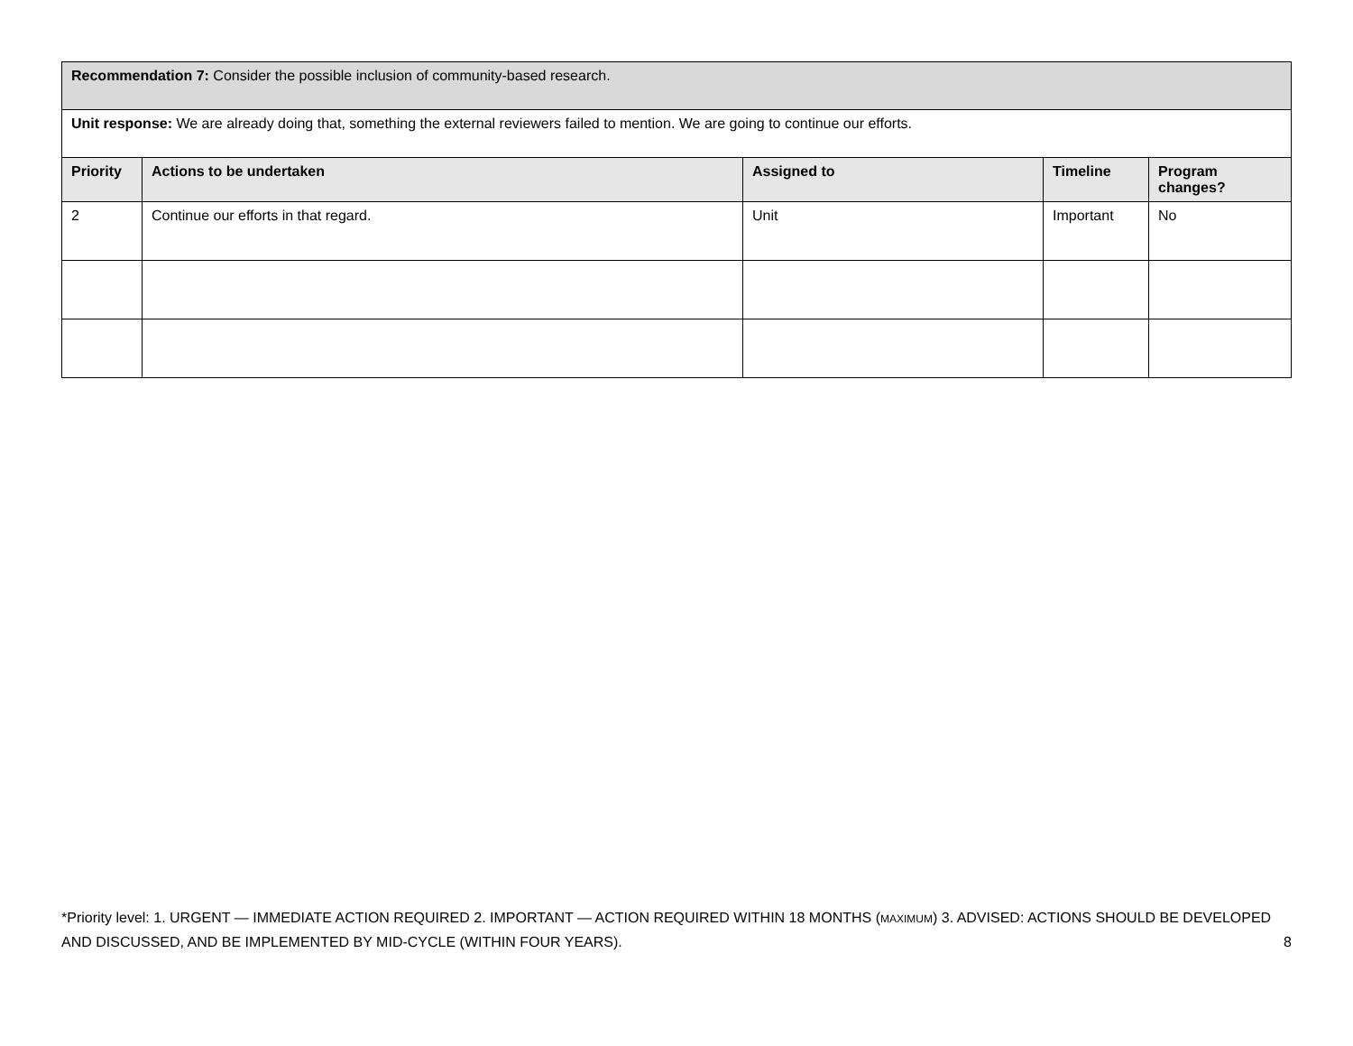| Recommendation 7: Consider the possible inclusion of community-based research. | | | | |
| Unit response: We are already doing that, something the external reviewers failed to mention. We are going to continue our efforts. | | | | |
| Priority | Actions to be undertaken | Assigned to | Timeline | Program changes? |
| 2 | Continue our efforts in that regard. | Unit | Important | No |
*Priority level: 1. URGENT — IMMEDIATE ACTION REQUIRED 2. IMPORTANT — ACTION REQUIRED WITHIN 18 MONTHS (MAXIMUM) 3. ADVISED: ACTIONS SHOULD BE DEVELOPED AND DISCUSSED, AND BE IMPLEMENTED BY MID-CYCLE (WITHIN FOUR YEARS). 8